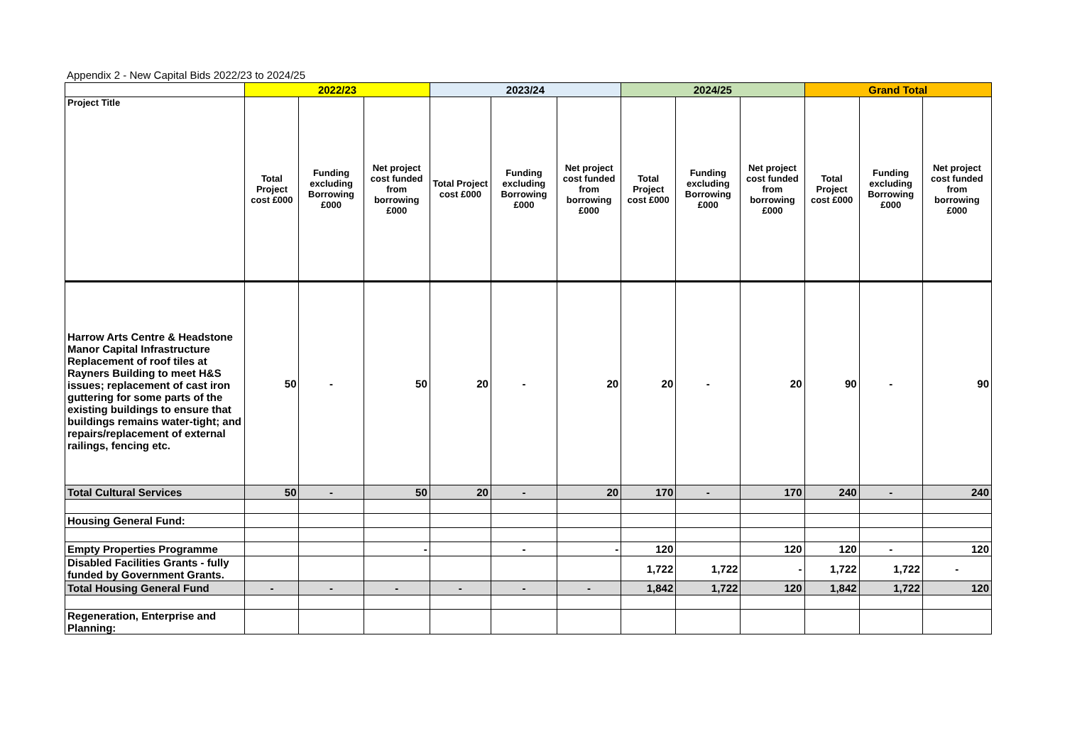Appendix 2 - New Capital Bids 2022/23 to 2024/25
| | 2022/23 | | | 2023/24 | | | 2024/25 | | | Grand Total | | |
| Project Title | Total Project cost £000 | Funding excluding Borrowing £000 | Net project cost funded from borrowing £000 | Total Project cost £000 | Funding excluding Borrowing £000 | Net project cost funded from borrowing £000 | Total Project cost £000 | Funding excluding Borrowing £000 | Net project cost funded from borrowing £000 | Total Project cost £000 | Funding excluding Borrowing £000 | Net project cost funded from borrowing £000 |
| Harrow Arts Centre & Headstone Manor Capital Infrastructure Replacement of roof tiles at Rayners Building to meet H&S issues; replacement of cast iron guttering for some parts of the existing buildings to ensure that buildings remains water-tight; and repairs/replacement of external railings, fencing etc. | 50 | - | 50 | 20 | - | 20 | 20 | - | 20 | 90 | - | 90 |
| Total Cultural Services | 50 | - | 50 | 20 | - | 20 | 170 | - | 170 | 240 | - | 240 |
| Housing General Fund: | | | | | | | | | | | | |
| Empty Properties Programme | | | - | | - | - | 120 | | 120 | 120 | - | 120 |
| Disabled Facilities Grants - fully funded by Government Grants. | | | | | | | 1,722 | 1,722 | - | 1,722 | 1,722 | - |
| Total Housing General Fund | - | - | - | - | - | - | 1,842 | 1,722 | 120 | 1,842 | 1,722 | 120 |
| Regeneration, Enterprise and Planning: | | | | | | | | | | | | |